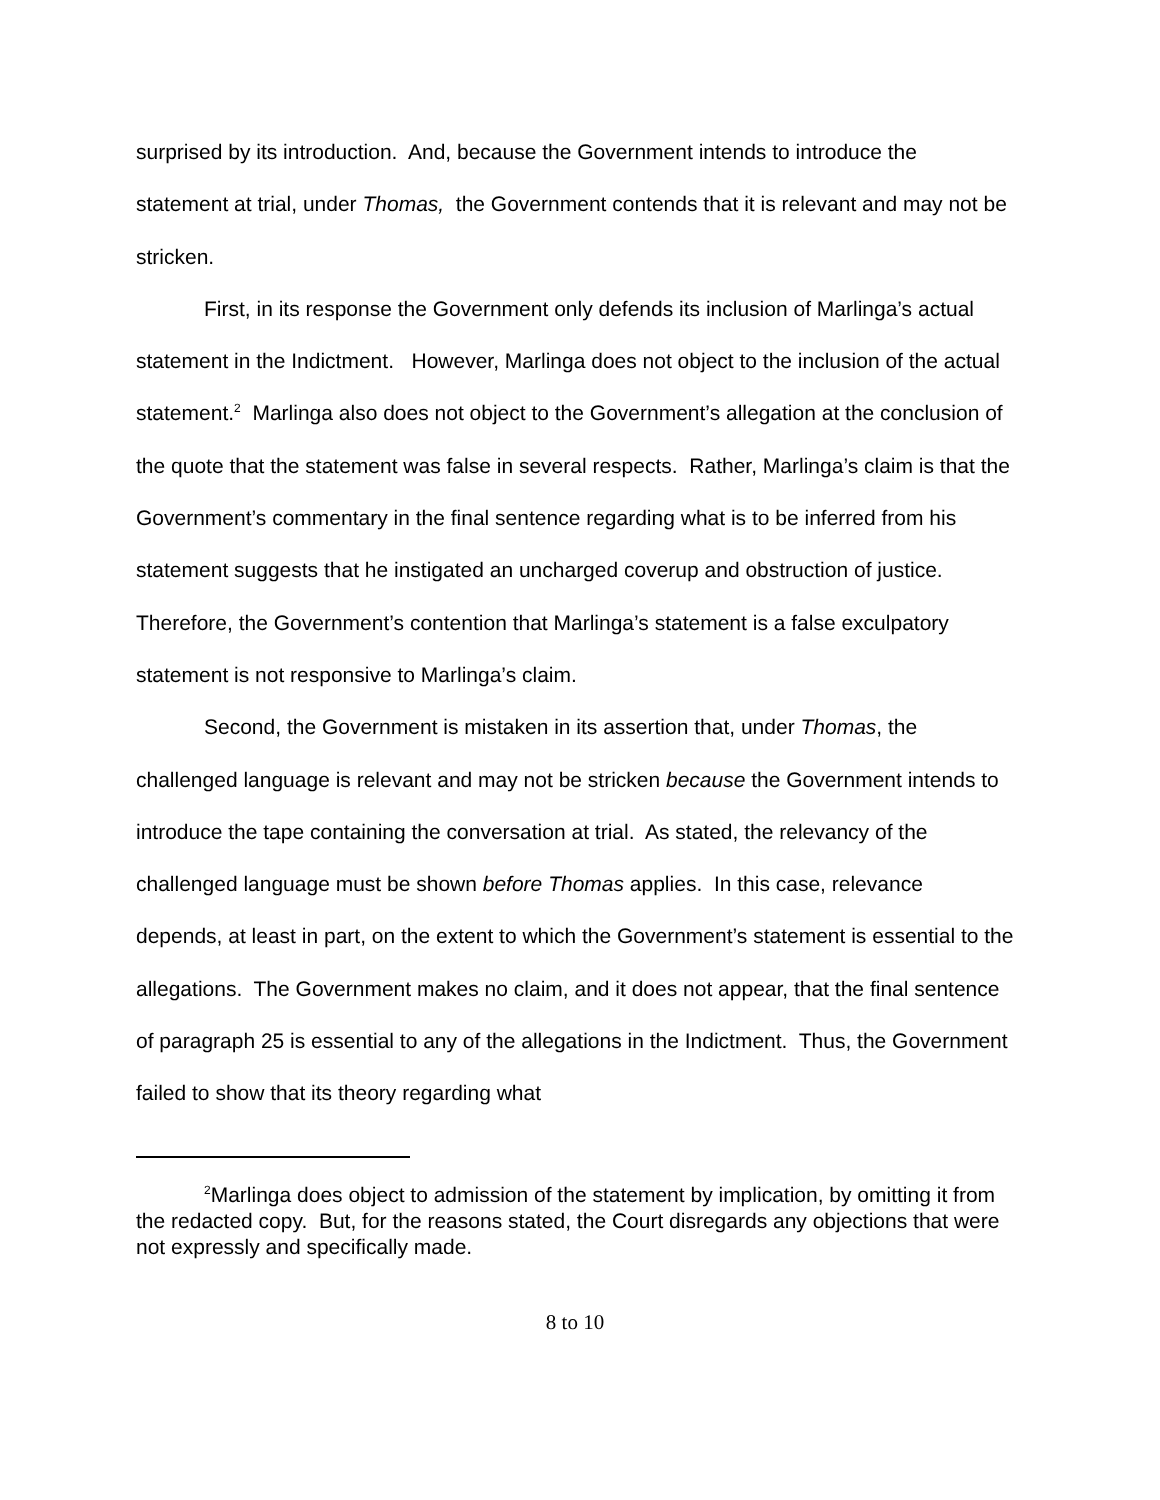surprised by its introduction. And, because the Government intends to introduce the statement at trial, under Thomas, the Government contends that it is relevant and may not be stricken.
First, in its response the Government only defends its inclusion of Marlinga’s actual statement in the Indictment. However, Marlinga does not object to the inclusion of the actual statement.<sup>2</sup> Marlinga also does not object to the Government’s allegation at the conclusion of the quote that the statement was false in several respects. Rather, Marlinga’s claim is that the Government’s commentary in the final sentence regarding what is to be inferred from his statement suggests that he instigated an uncharged coverup and obstruction of justice. Therefore, the Government’s contention that Marlinga’s statement is a false exculpatory statement is not responsive to Marlinga’s claim.
Second, the Government is mistaken in its assertion that, under Thomas, the challenged language is relevant and may not be stricken because the Government intends to introduce the tape containing the conversation at trial. As stated, the relevancy of the challenged language must be shown before Thomas applies. In this case, relevance depends, at least in part, on the extent to which the Government’s statement is essential to the allegations. The Government makes no claim, and it does not appear, that the final sentence of paragraph 25 is essential to any of the allegations in the Indictment. Thus, the Government failed to show that its theory regarding what
<sup>2</sup> Marlinga does object to admission of the statement by implication, by omitting it from the redacted copy. But, for the reasons stated, the Court disregards any objections that were not expressly and specifically made.
8 to 10